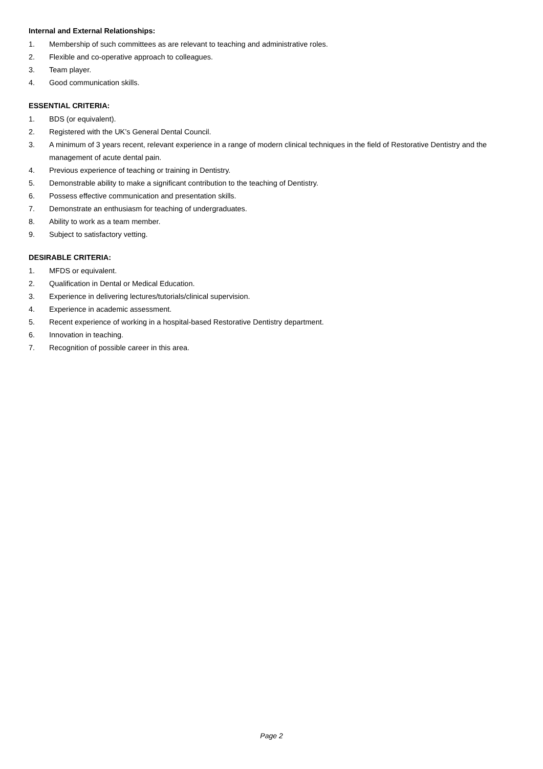Internal and External Relationships:
1. Membership of such committees as are relevant to teaching and administrative roles.
2. Flexible and co-operative approach to colleagues.
3. Team player.
4. Good communication skills.
ESSENTIAL CRITERIA:
1. BDS (or equivalent).
2. Registered with the UK’s General Dental Council.
3. A minimum of 3 years recent, relevant experience in a range of modern clinical techniques in the field of Restorative Dentistry and the management of acute dental pain.
4. Previous experience of teaching or training in Dentistry.
5. Demonstrable ability to make a significant contribution to the teaching of Dentistry.
6. Possess effective communication and presentation skills.
7. Demonstrate an enthusiasm for teaching of undergraduates.
8. Ability to work as a team member.
9. Subject to satisfactory vetting.
DESIRABLE CRITERIA:
1. MFDS or equivalent.
2. Qualification in Dental or Medical Education.
3. Experience in delivering lectures/tutorials/clinical supervision.
4. Experience in academic assessment.
5. Recent experience of working in a hospital-based Restorative Dentistry department.
6. Innovation in teaching.
7. Recognition of possible career in this area.
Page 2